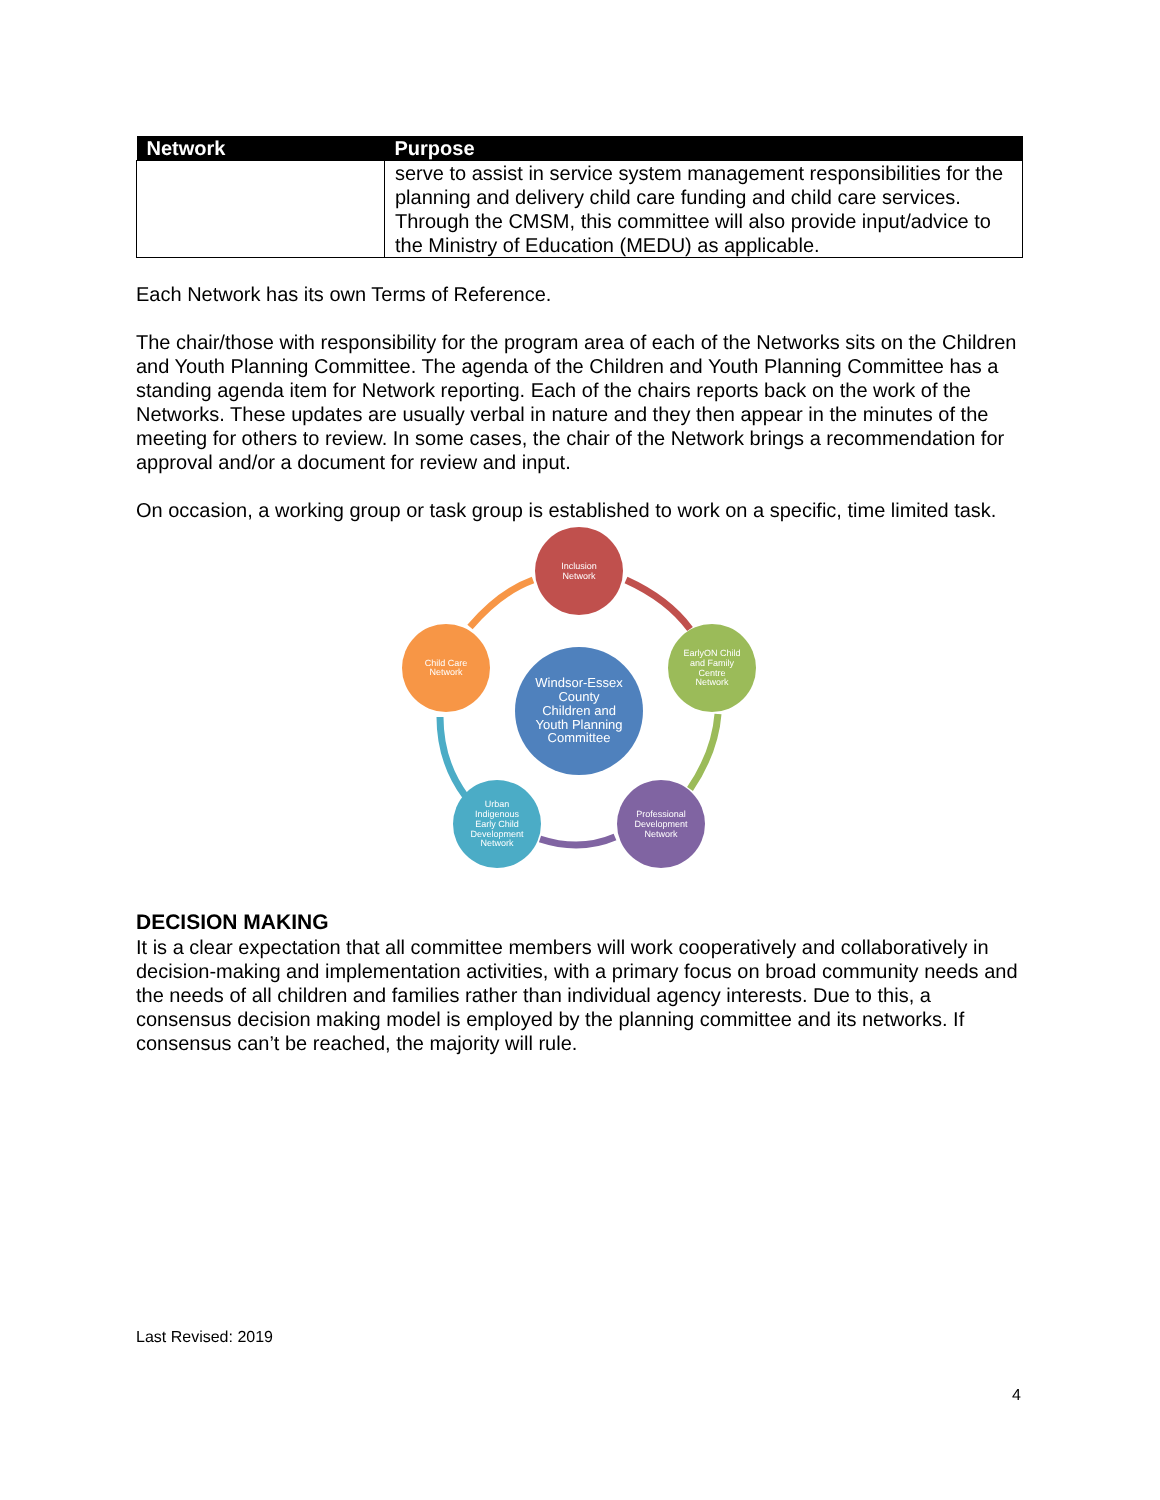| Network | Purpose |
| --- | --- |
| | serve to assist in service system management responsibilities for the planning and delivery child care funding and child care services. Through the CMSM, this committee will also provide input/advice to the Ministry of Education (MEDU) as applicable. |
Each Network has its own Terms of Reference.
The chair/those with responsibility for the program area of each of the Networks sits on the Children and Youth Planning Committee. The agenda of the Children and Youth Planning Committee has a standing agenda item for Network reporting. Each of the chairs reports back on the work of the Networks. These updates are usually verbal in nature and they then appear in the minutes of the meeting for others to review. In some cases, the chair of the Network brings a recommendation for approval and/or a document for review and input.
On occasion, a working group or task group is established to work on a specific, time limited task.
Inclusion
Network
EarlyON Child
and Family
Centre
Network
Professional
Development
Network
Urban
Indigenous
Early Child
Development
Network
Child Care
Network
Windsor-Essex
County
Children and
Youth Planning
Committee
DECISION MAKING
It is a clear expectation that all committee members will work cooperatively and collaboratively in decision-making and implementation activities, with a primary focus on broad community needs and the needs of all children and families rather than individual agency interests. Due to this, a consensus decision making model is employed by the planning committee and its networks. If consensus can’t be reached, the majority will rule.
Last Revised: 2019
4